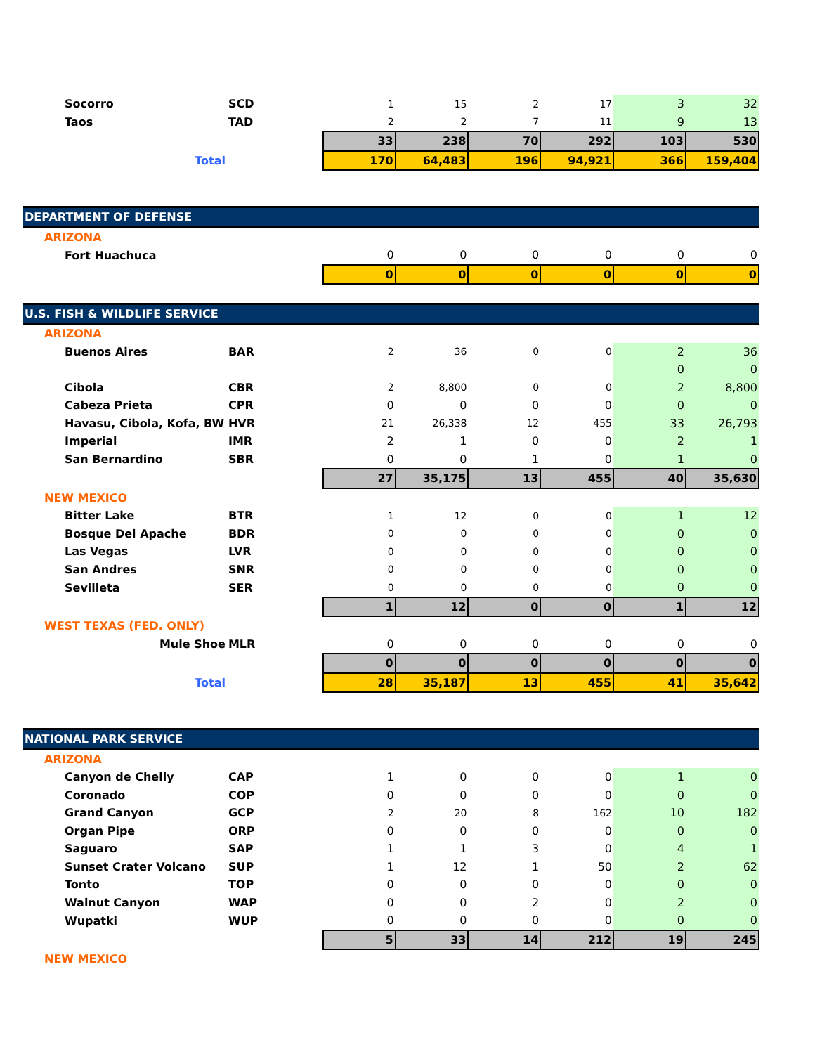| Socorro | SCD | | 1 | 15 | 2 | 17 | 3 | 32 |
| Taos | TAD | | 2 | 2 | 7 | 11 | 9 | 13 |
| | | | 33 | 238 | 70 | 292 | 103 | 530 |
| Total | | | 170 | 64,483 | 196 | 94,921 | 366 | 159,404 |
| DEPARTMENT OF DEFENSE | | | | | | | | |
| ARIZONA | | | | | | | | |
| Fort Huachuca | | | 0 | 0 | 0 | 0 | 0 | 0 |
| | | | 0 | 0 | 0 | 0 | 0 | 0 |
| U.S. FISH & WILDLIFE SERVICE | | | | | | | | |
| ARIZONA | | | | | | | | |
| Buenos Aires | BAR | | 2 | 36 | 0 | 0 | 2 | 36 |
| | | | | | | | 0 | 0 |
| Cibola | CBR | | 2 | 8,800 | 0 | 0 | 2 | 8,800 |
| Cabeza Prieta | CPR | | 0 | 0 | 0 | 0 | 0 | 0 |
| Havasu, Cibola, Kofa, BW | HVR | | 21 | 26,338 | 12 | 455 | 33 | 26,793 |
| Imperial | IMR | | 2 | 1 | 0 | 0 | 2 | 1 |
| San Bernardino | SBR | | 0 | 0 | 1 | 0 | 1 | 0 |
| | | | 27 | 35,175 | 13 | 455 | 40 | 35,630 |
| NEW MEXICO | | | | | | | | |
| Bitter Lake | BTR | | 1 | 12 | 0 | 0 | 1 | 12 |
| Bosque Del Apache | BDR | | 0 | 0 | 0 | 0 | 0 | 0 |
| Las Vegas | LVR | | 0 | 0 | 0 | 0 | 0 | 0 |
| San Andres | SNR | | 0 | 0 | 0 | 0 | 0 | 0 |
| Sevilleta | SER | | 0 | 0 | 0 | 0 | 0 | 0 |
| | | | 1 | 12 | 0 | 0 | 1 | 12 |
| WEST TEXAS (FED. ONLY) | | | | | | | | |
| Mule Shoe | MLR | | 0 | 0 | 0 | 0 | 0 | 0 |
| | | | 0 | 0 | 0 | 0 | 0 | 0 |
| Total | | | 28 | 35,187 | 13 | 455 | 41 | 35,642 |
| NATIONAL PARK SERVICE | | | | | | | | |
| ARIZONA | | | | | | | | |
| Canyon de Chelly | CAP | | 1 | 0 | 0 | 0 | 1 | 0 |
| Coronado | COP | | 0 | 0 | 0 | 0 | 0 | 0 |
| Grand Canyon | GCP | | 2 | 20 | 8 | 162 | 10 | 182 |
| Organ Pipe | ORP | | 0 | 0 | 0 | 0 | 0 | 0 |
| Saguaro | SAP | | 1 | 1 | 3 | 0 | 4 | 1 |
| Sunset Crater Volcano | SUP | | 1 | 12 | 1 | 50 | 2 | 62 |
| Tonto | TOP | | 0 | 0 | 0 | 0 | 0 | 0 |
| Walnut Canyon | WAP | | 0 | 0 | 2 | 0 | 2 | 0 |
| Wupatki | WUP | | 0 | 0 | 0 | 0 | 0 | 0 |
| | | | 5 | 33 | 14 | 212 | 19 | 245 |
| NEW MEXICO | | | | | | | | |